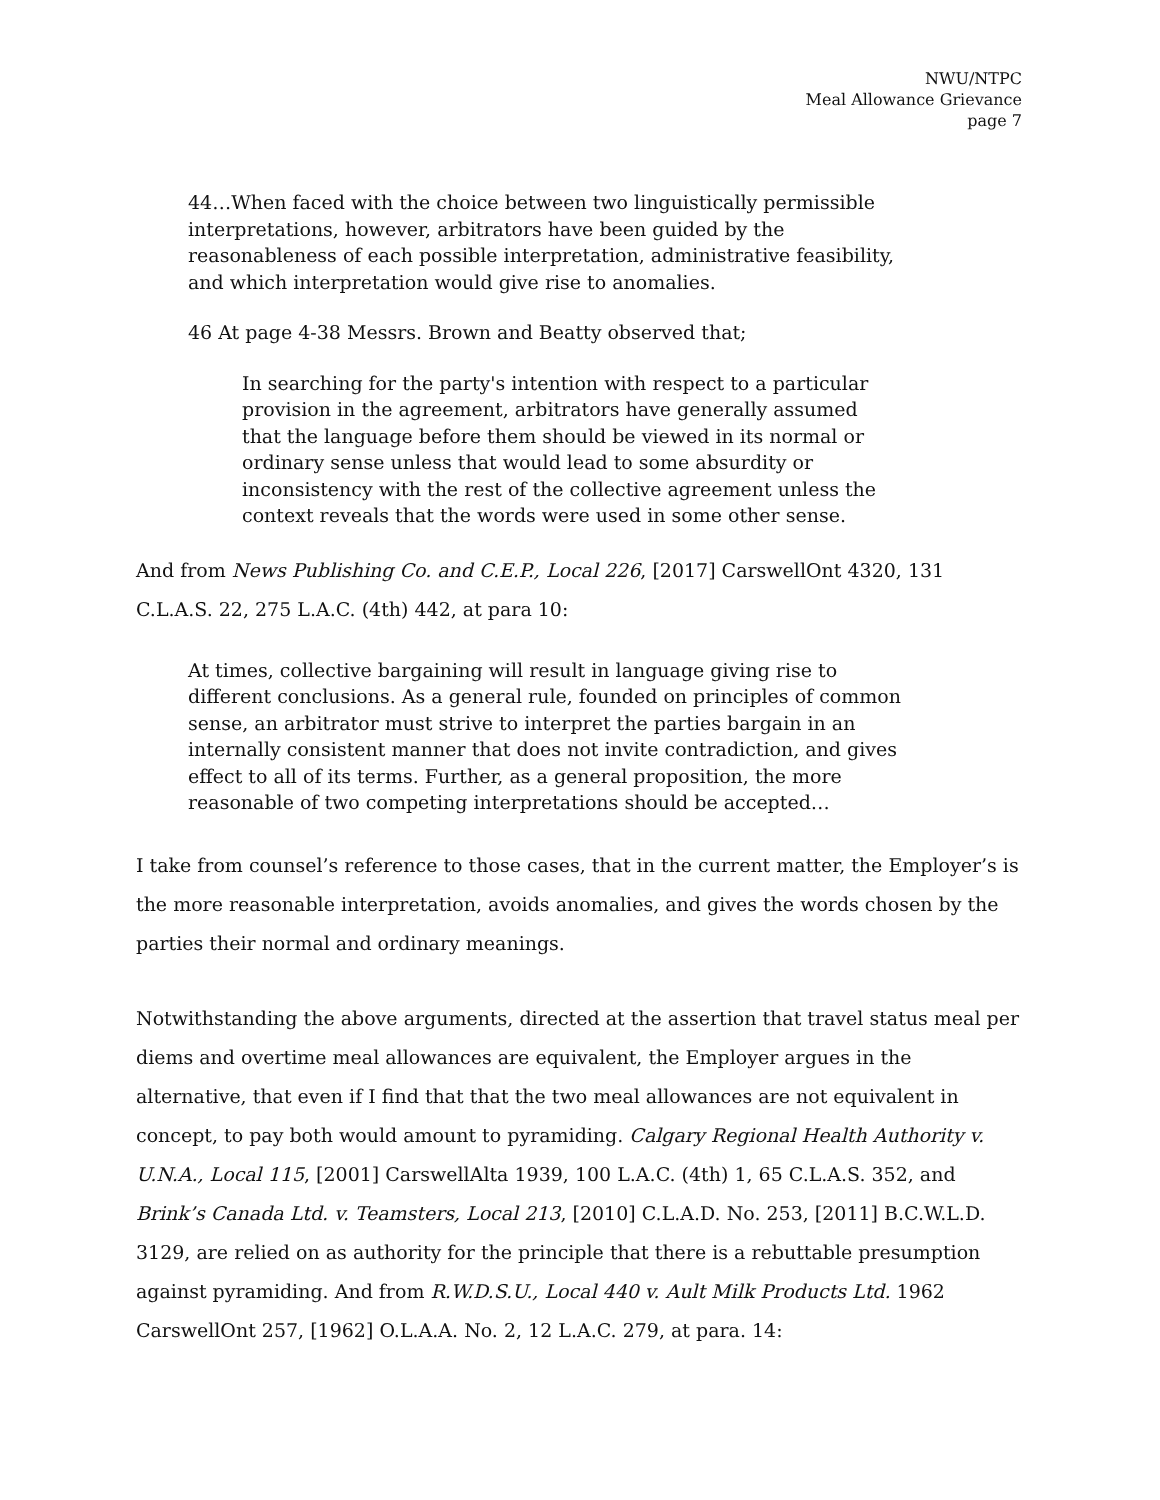NWU/NTPC
Meal Allowance Grievance
page 7
44…When faced with the choice between two linguistically permissible interpretations, however, arbitrators have been guided by the reasonableness of each possible interpretation, administrative feasibility, and which interpretation would give rise to anomalies.
46 At page 4-38 Messrs. Brown and Beatty observed that;
In searching for the party's intention with respect to a particular provision in the agreement, arbitrators have generally assumed that the language before them should be viewed in its normal or ordinary sense unless that would lead to some absurdity or inconsistency with the rest of the collective agreement unless the context reveals that the words were used in some other sense.
And from News Publishing Co. and C.E.P., Local 226, [2017] CarswellOnt 4320, 131 C.L.A.S. 22, 275 L.A.C. (4th) 442, at para 10:
At times, collective bargaining will result in language giving rise to different conclusions. As a general rule, founded on principles of common sense, an arbitrator must strive to interpret the parties bargain in an internally consistent manner that does not invite contradiction, and gives effect to all of its terms. Further, as a general proposition, the more reasonable of two competing interpretations should be accepted…
I take from counsel’s reference to those cases, that in the current matter, the Employer’s is the more reasonable interpretation, avoids anomalies, and gives the words chosen by the parties their normal and ordinary meanings.
Notwithstanding the above arguments, directed at the assertion that travel status meal per diems and overtime meal allowances are equivalent, the Employer argues in the alternative, that even if I find that that the two meal allowances are not equivalent in concept, to pay both would amount to pyramiding. Calgary Regional Health Authority v. U.N.A., Local 115, [2001] CarswellAlta 1939, 100 L.A.C. (4th) 1, 65 C.L.A.S. 352, and Brink’s Canada Ltd. v. Teamsters, Local 213, [2010] C.L.A.D. No. 253, [2011] B.C.W.L.D. 3129, are relied on as authority for the principle that there is a rebuttable presumption against pyramiding. And from R.W.D.S.U., Local 440 v. Ault Milk Products Ltd. 1962 CarswellOnt 257, [1962] O.L.A.A. No. 2, 12 L.A.C. 279, at para. 14: